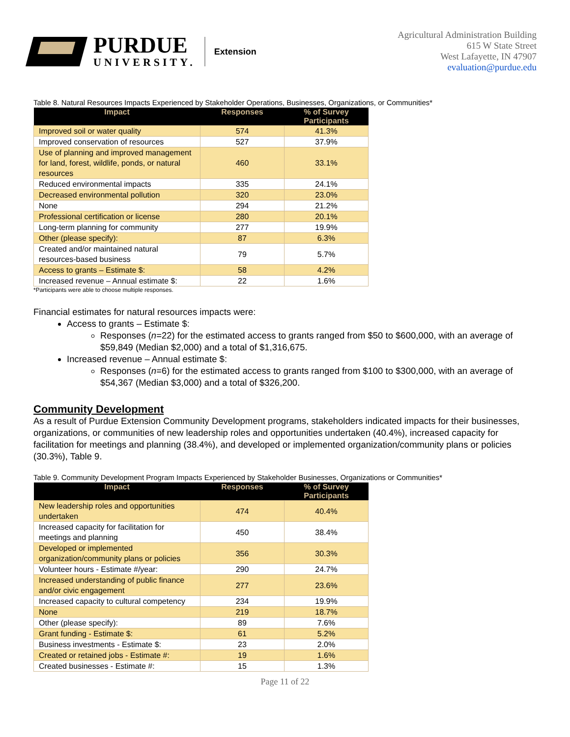PURDUE
UNIVERSITY.
Extension
Agricultural Administration Building
615 W State Street
West Lafayette, IN 47907
evaluation@purdue.edu
Table 8. Natural Resources Impacts Experienced by Stakeholder Operations, Businesses, Organizations, or Communities*
| Impact | Responses | % of Survey Participants |
| --- | --- | --- |
| Improved soil or water quality | 574 | 41.3% |
| Improved conservation of resources | 527 | 37.9% |
| Use of planning and improved management for land, forest, wildlife, ponds, or natural resources | 460 | 33.1% |
| Reduced environmental impacts | 335 | 24.1% |
| Decreased environmental pollution | 320 | 23.0% |
| None | 294 | 21.2% |
| Professional certification or license | 280 | 20.1% |
| Long-term planning for community | 277 | 19.9% |
| Other (please specify): | 87 | 6.3% |
| Created and/or maintained natural resources-based business | 79 | 5.7% |
| Access to grants – Estimate $: | 58 | 4.2% |
| Increased revenue – Annual estimate $: | 22 | 1.6% |
*Participants were able to choose multiple responses.
Financial estimates for natural resources impacts were:
Access to grants – Estimate $:
Responses (n=22) for the estimated access to grants ranged from $50 to $600,000, with an average of $59,849 (Median $2,000) and a total of $1,316,675.
Increased revenue – Annual estimate $:
Responses (n=6) for the estimated access to grants ranged from $100 to $300,000, with an average of $54,367 (Median $3,000) and a total of $326,200.
Community Development
As a result of Purdue Extension Community Development programs, stakeholders indicated impacts for their businesses, organizations, or communities of new leadership roles and opportunities undertaken (40.4%), increased capacity for facilitation for meetings and planning (38.4%), and developed or implemented organization/community plans or policies (30.3%), Table 9.
Table 9. Community Development Program Impacts Experienced by Stakeholder Businesses, Organizations or Communities*
| Impact | Responses | % of Survey Participants |
| --- | --- | --- |
| New leadership roles and opportunities undertaken | 474 | 40.4% |
| Increased capacity for facilitation for meetings and planning | 450 | 38.4% |
| Developed or implemented organization/community plans or policies | 356 | 30.3% |
| Volunteer hours - Estimate #/year: | 290 | 24.7% |
| Increased understanding of public finance and/or civic engagement | 277 | 23.6% |
| Increased capacity to cultural competency | 234 | 19.9% |
| None | 219 | 18.7% |
| Other (please specify): | 89 | 7.6% |
| Grant funding - Estimate $: | 61 | 5.2% |
| Business investments - Estimate $: | 23 | 2.0% |
| Created or retained jobs - Estimate #: | 19 | 1.6% |
| Created businesses - Estimate #: | 15 | 1.3% |
Page 11 of 22